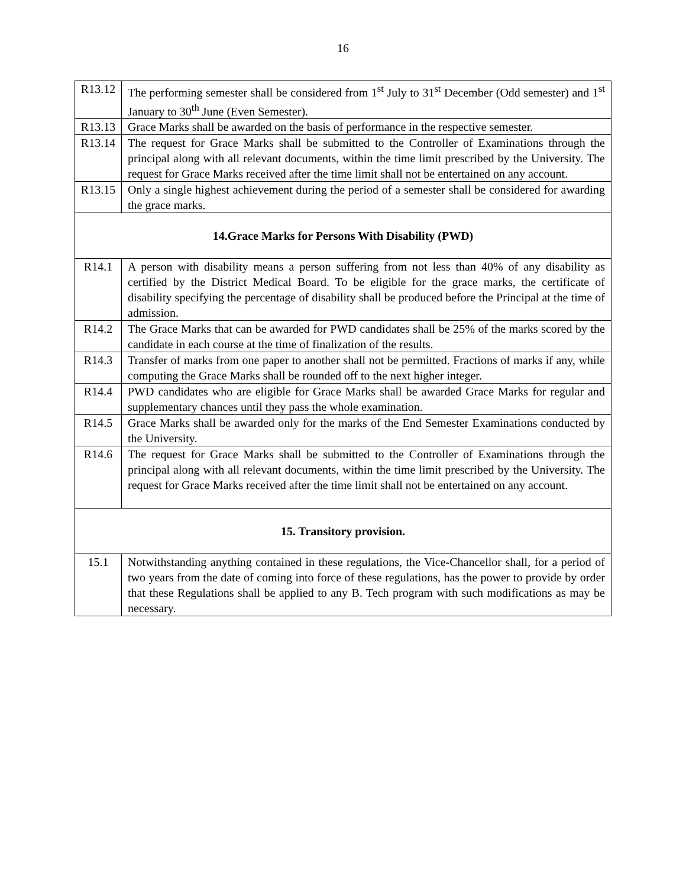16
| R13.12 | The performing semester shall be considered from 1<sup>st</sup> July to 31<sup>st</sup> December (Odd semester) and 1<sup>st</sup> January to 30<sup>th</sup> June (Even Semester). |
| R13.13 | Grace Marks shall be awarded on the basis of performance in the respective semester. |
| R13.14 | The request for Grace Marks shall be submitted to the Controller of Examinations through the principal along with all relevant documents, within the time limit prescribed by the University. The request for Grace Marks received after the time limit shall not be entertained on any account. |
| R13.15 | Only a single highest achievement during the period of a semester shall be considered for awarding the grace marks. |
| 14.Grace Marks for Persons With Disability (PWD) | |
| R14.1 | A person with disability means a person suffering from not less than 40% of any disability as certified by the District Medical Board. To be eligible for the grace marks, the certificate of disability specifying the percentage of disability shall be produced before the Principal at the time of admission. |
| R14.2 | The Grace Marks that can be awarded for PWD candidates shall be 25% of the marks scored by the candidate in each course at the time of finalization of the results. |
| R14.3 | Transfer of marks from one paper to another shall not be permitted. Fractions of marks if any, while computing the Grace Marks shall be rounded off to the next higher integer. |
| R14.4 | PWD candidates who are eligible for Grace Marks shall be awarded Grace Marks for regular and supplementary chances until they pass the whole examination. |
| R14.5 | Grace Marks shall be awarded only for the marks of the End Semester Examinations conducted by the University. |
| R14.6 | The request for Grace Marks shall be submitted to the Controller of Examinations through the principal along with all relevant documents, within the time limit prescribed by the University. The request for Grace Marks received after the time limit shall not be entertained on any account. |
| 15. Transitory provision. | |
| 15.1 | Notwithstanding anything contained in these regulations, the Vice-Chancellor shall, for a period of two years from the date of coming into force of these regulations, has the power to provide by order that these Regulations shall be applied to any B. Tech program with such modifications as may be necessary. |